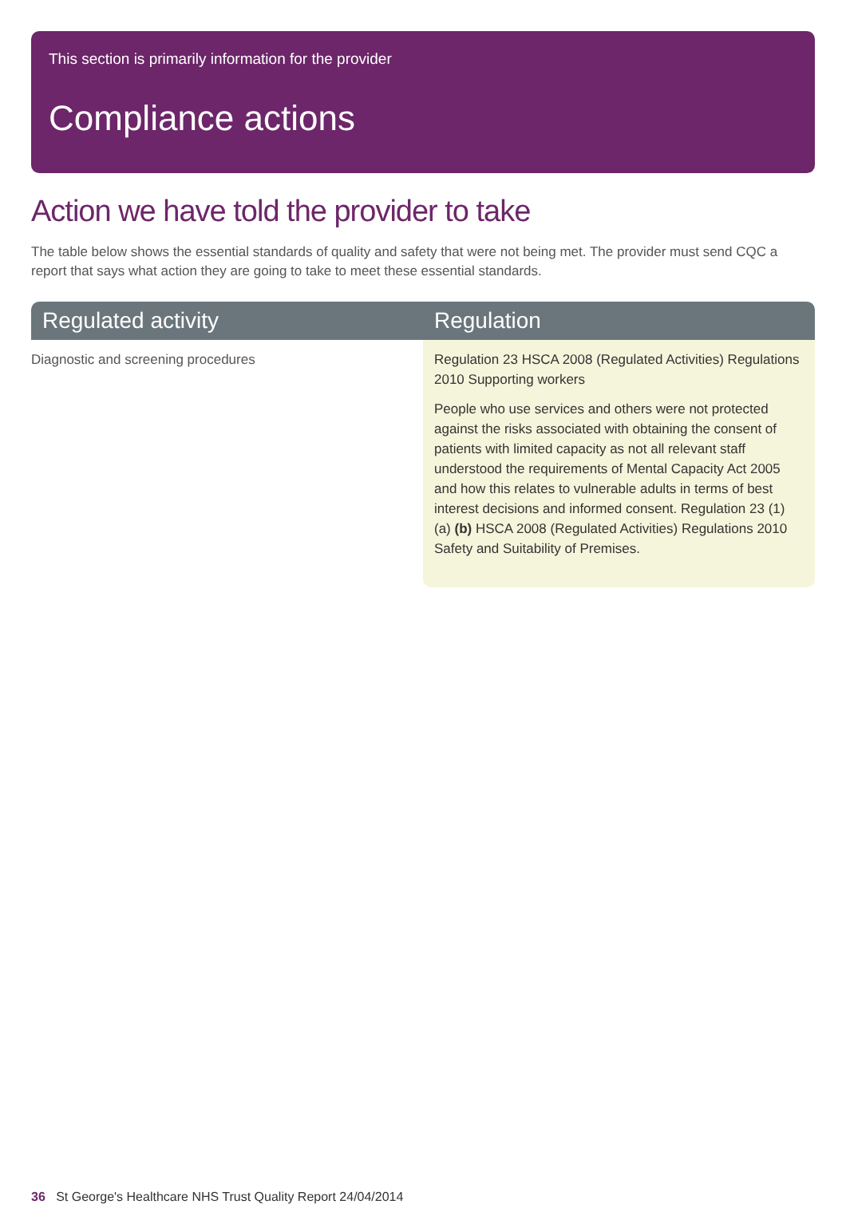This section is primarily information for the provider
Compliance actions
Action we have told the provider to take
The table below shows the essential standards of quality and safety that were not being met. The provider must send CQC a report that says what action they are going to take to meet these essential standards.
| Regulated activity | Regulation |
| --- | --- |
| Diagnostic and screening procedures | Regulation 23 HSCA 2008 (Regulated Activities) Regulations 2010 Supporting workers People who use services and others were not protected against the risks associated with obtaining the consent of patients with limited capacity as not all relevant staff understood the requirements of Mental Capacity Act 2005 and how this relates to vulnerable adults in terms of best interest decisions and informed consent. Regulation 23 (1) (a) (b) HSCA 2008 (Regulated Activities) Regulations 2010 Safety and Suitability of Premises. |
36 St George's Healthcare NHS Trust Quality Report 24/04/2014